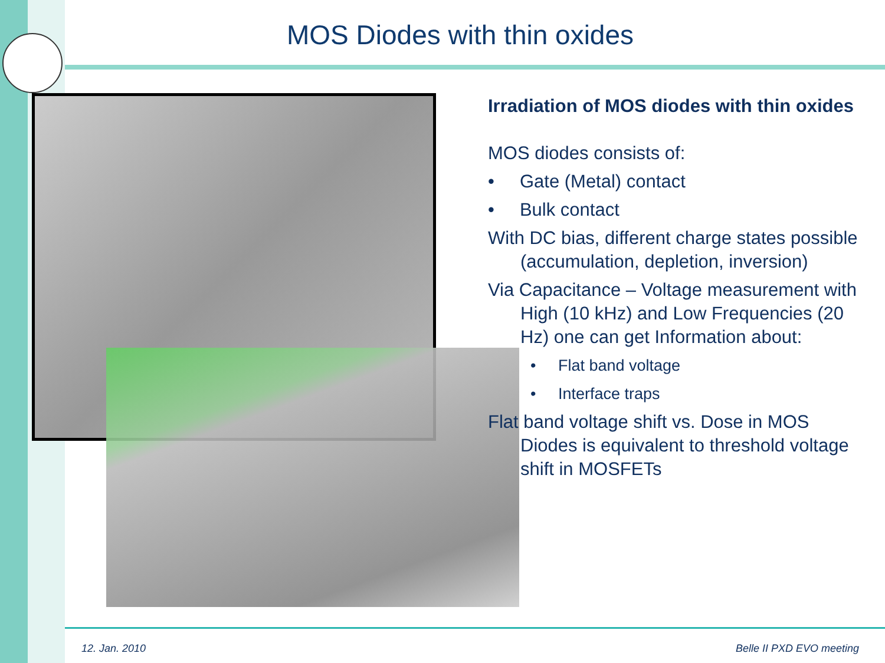MOS Diodes with thin oxides
Irradiation of MOS diodes with thin oxides
MOS diodes consists of:
• Gate (Metal) contact
• Bulk contact
With DC bias, different charge states possible (accumulation, depletion, inversion)
Via Capacitance – Voltage measurement with High (10 kHz) and Low Frequencies (20 Hz) one can get Information about:
• Flat band voltage
• Interface traps
Flat band voltage shift vs. Dose in MOS Diodes is equivalent to threshold voltage shift in MOSFETs
12. Jan. 2010 Belle II PXD EVO meeting